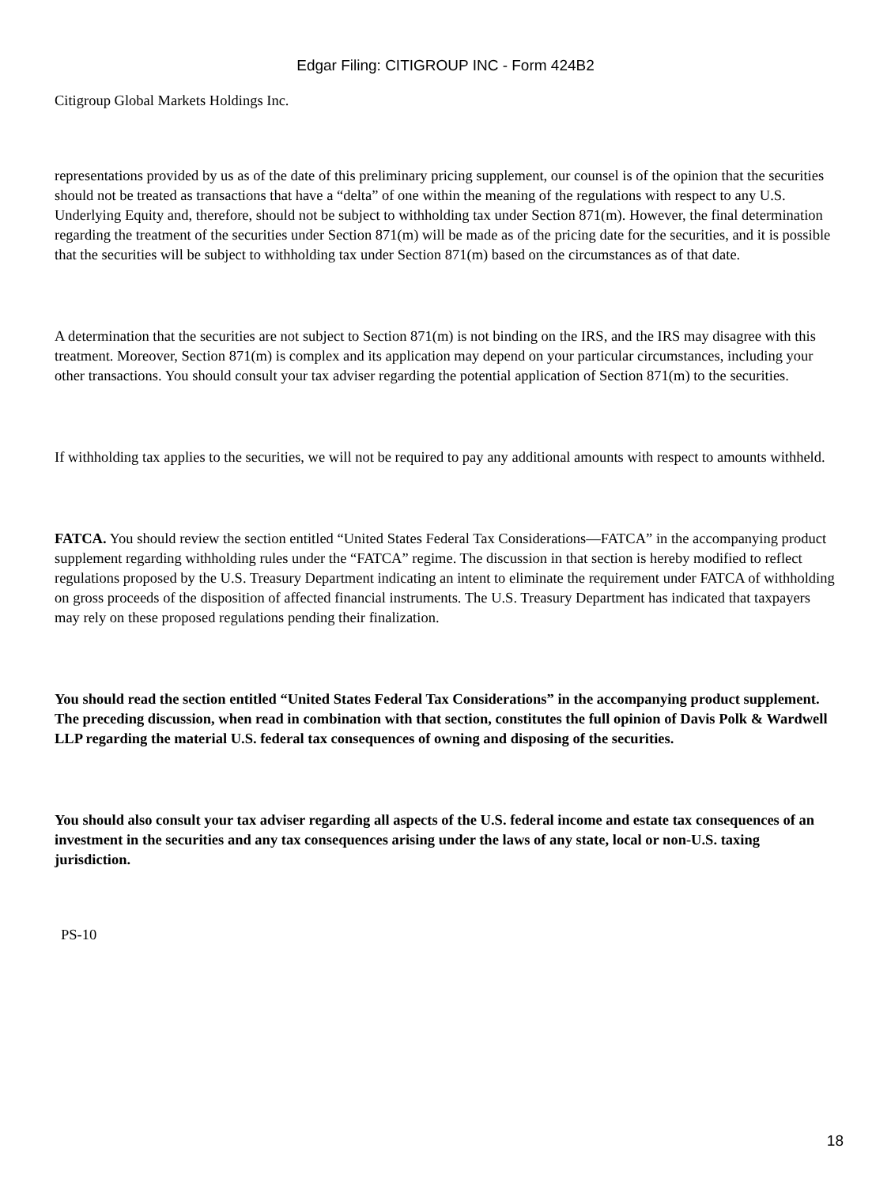Edgar Filing: CITIGROUP INC - Form 424B2
Citigroup Global Markets Holdings Inc.
representations provided by us as of the date of this preliminary pricing supplement, our counsel is of the opinion that the securities should not be treated as transactions that have a “delta” of one within the meaning of the regulations with respect to any U.S. Underlying Equity and, therefore, should not be subject to withholding tax under Section 871(m). However, the final determination regarding the treatment of the securities under Section 871(m) will be made as of the pricing date for the securities, and it is possible that the securities will be subject to withholding tax under Section 871(m) based on the circumstances as of that date.
A determination that the securities are not subject to Section 871(m) is not binding on the IRS, and the IRS may disagree with this treatment. Moreover, Section 871(m) is complex and its application may depend on your particular circumstances, including your other transactions. You should consult your tax adviser regarding the potential application of Section 871(m) to the securities.
If withholding tax applies to the securities, we will not be required to pay any additional amounts with respect to amounts withheld.
FATCA. You should review the section entitled “United States Federal Tax Considerations—FATCA” in the accompanying product supplement regarding withholding rules under the “FATCA” regime. The discussion in that section is hereby modified to reflect regulations proposed by the U.S. Treasury Department indicating an intent to eliminate the requirement under FATCA of withholding on gross proceeds of the disposition of affected financial instruments. The U.S. Treasury Department has indicated that taxpayers may rely on these proposed regulations pending their finalization.
You should read the section entitled “United States Federal Tax Considerations” in the accompanying product supplement. The preceding discussion, when read in combination with that section, constitutes the full opinion of Davis Polk & Wardwell LLP regarding the material U.S. federal tax consequences of owning and disposing of the securities.
You should also consult your tax adviser regarding all aspects of the U.S. federal income and estate tax consequences of an investment in the securities and any tax consequences arising under the laws of any state, local or non-U.S. taxing jurisdiction.
PS-10
18